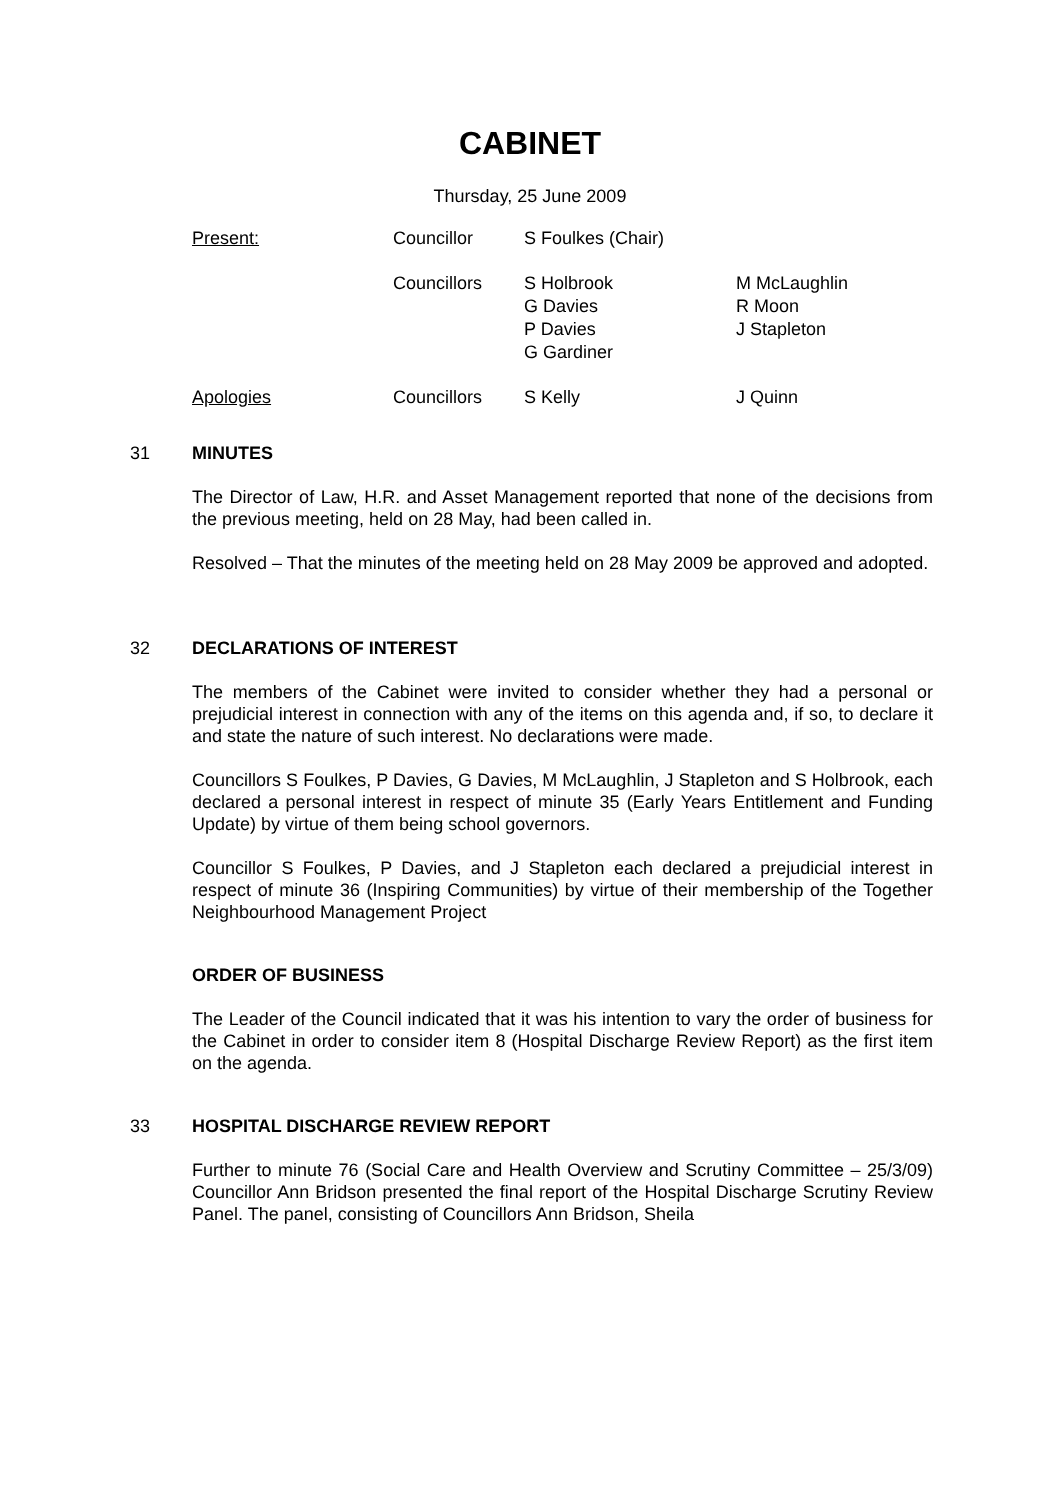CABINET
Thursday, 25 June 2009
| Present: | Councillor | S Foulkes (Chair) | |
| | Councillors | S Holbrook G Davies P Davies G Gardiner | M McLaughlin R Moon J Stapleton |
| Apologies | Councillors | S Kelly | J Quinn |
31 MINUTES
The Director of Law, H.R. and Asset Management reported that none of the decisions from the previous meeting, held on 28 May, had been called in.
Resolved – That the minutes of the meeting held on 28 May 2009 be approved and adopted.
32 DECLARATIONS OF INTEREST
The members of the Cabinet were invited to consider whether they had a personal or prejudicial interest in connection with any of the items on this agenda and, if so, to declare it and state the nature of such interest. No declarations were made.
Councillors S Foulkes, P Davies, G Davies, M McLaughlin, J Stapleton and S Holbrook, each declared a personal interest in respect of minute 35 (Early Years Entitlement and Funding Update) by virtue of them being school governors.
Councillor S Foulkes, P Davies, and J Stapleton each declared a prejudicial interest in respect of minute 36 (Inspiring Communities) by virtue of their membership of the Together Neighbourhood Management Project
ORDER OF BUSINESS
The Leader of the Council indicated that it was his intention to vary the order of business for the Cabinet in order to consider item 8 (Hospital Discharge Review Report) as the first item on the agenda.
33 HOSPITAL DISCHARGE REVIEW REPORT
Further to minute 76 (Social Care and Health Overview and Scrutiny Committee – 25/3/09) Councillor Ann Bridson presented the final report of the Hospital Discharge Scrutiny Review Panel. The panel, consisting of Councillors Ann Bridson, Sheila